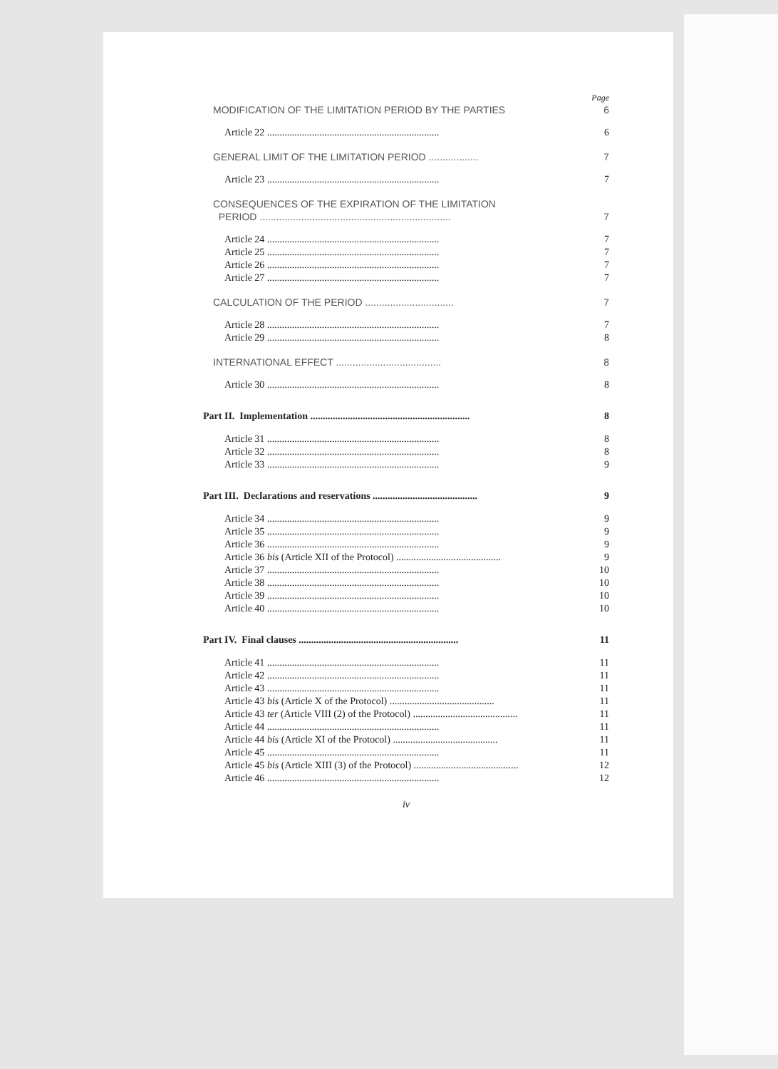Page
MODIFICATION OF THE LIMITATION PERIOD BY THE PARTIES 6
Article 22 ..................................................................... 6
GENERAL LIMIT OF THE LIMITATION PERIOD .................. 7
Article 23 ..................................................................... 7
CONSEQUENCES OF THE EXPIRATION OF THE LIMITATION
PERIOD ..................................................................... 7
Article 24 ..................................................................... 7
Article 25 ..................................................................... 7
Article 26 ..................................................................... 7
Article 27 ..................................................................... 7
CALCULATION OF THE PERIOD ................................ 7
Article 28 ..................................................................... 7
Article 29 ..................................................................... 8
INTERNATIONAL EFFECT ...................................... 8
Article 30 ..................................................................... 8
Part II. Implementation ................................................................ 8
Article 31 ..................................................................... 8
Article 32 ..................................................................... 8
Article 33 ..................................................................... 9
Part III. Declarations and reservations .......................................... 9
Article 34 ..................................................................... 9
Article 35 ..................................................................... 9
Article 36 ..................................................................... 9
Article 36 bis (Article XII of the Protocol) .......................................... 9
Article 37 ..................................................................... 10
Article 38 ..................................................................... 10
Article 39 ..................................................................... 10
Article 40 ..................................................................... 10
Part IV. Final clauses ................................................................ 11
Article 41 ..................................................................... 11
Article 42 ..................................................................... 11
Article 43 ..................................................................... 11
Article 43 bis (Article X of the Protocol) .......................................... 11
Article 43 ter (Article VIII (2) of the Protocol) .......................................... 11
Article 44 ..................................................................... 11
Article 44 bis (Article XI of the Protocol) .......................................... 11
Article 45 ..................................................................... 11
Article 45 bis (Article XIII (3) of the Protocol) .......................................... 12
Article 46 ..................................................................... 12
iv